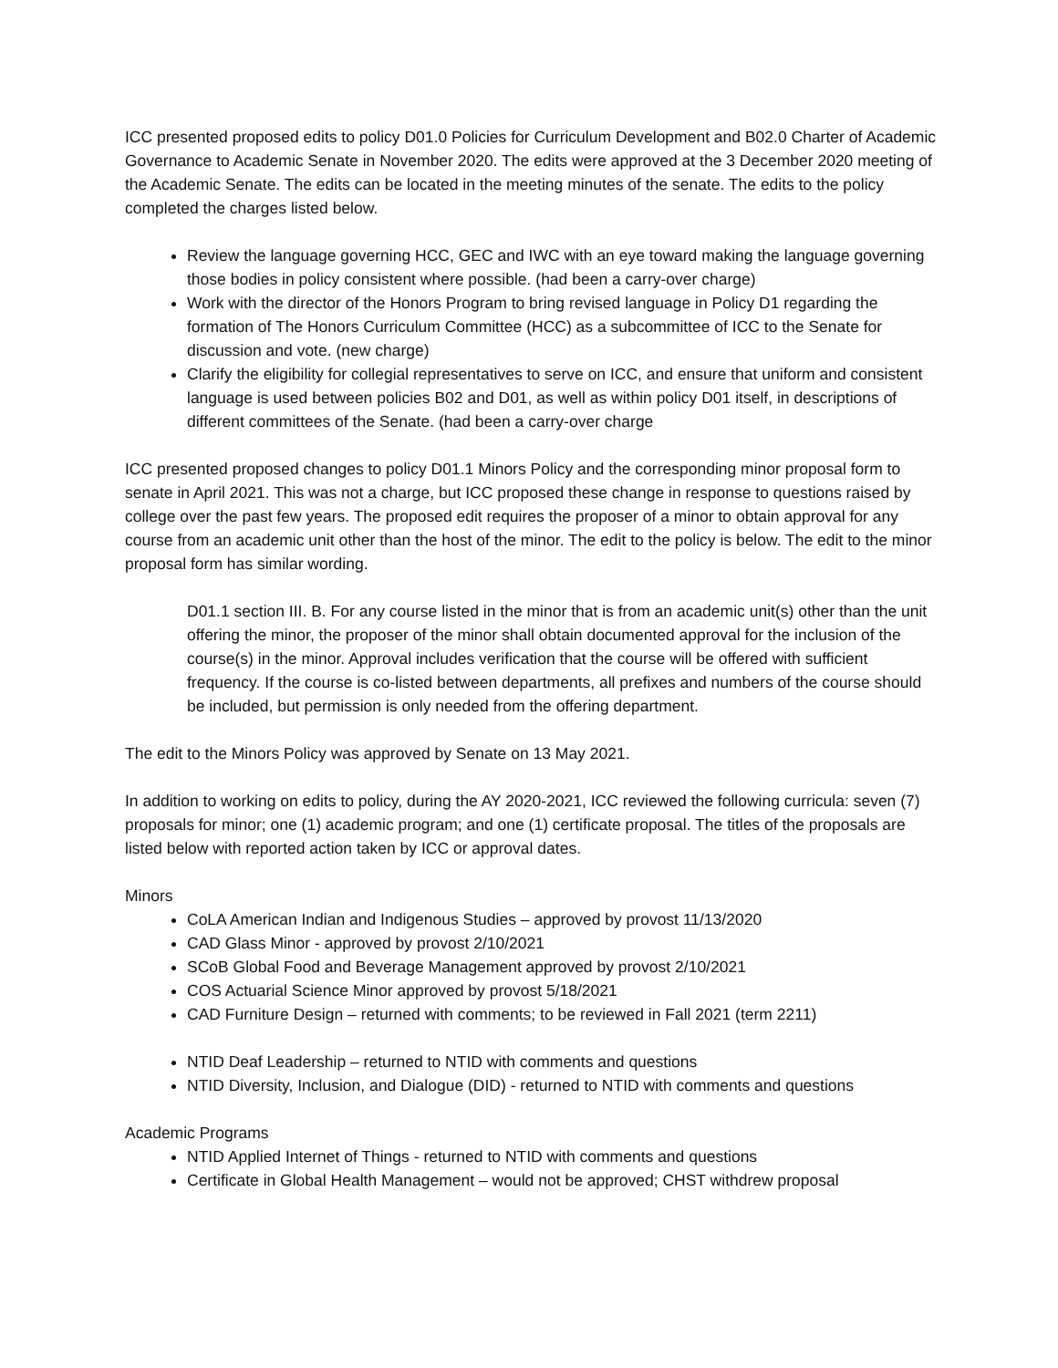ICC presented proposed edits to policy D01.0 Policies for Curriculum Development and B02.0 Charter of Academic Governance to Academic Senate in November 2020. The edits were approved at the 3 December 2020 meeting of the Academic Senate. The edits can be located in the meeting minutes of the senate. The edits to the policy completed the charges listed below.
Review the language governing HCC, GEC and IWC with an eye toward making the language governing those bodies in policy consistent where possible. (had been a carry-over charge)
Work with the director of the Honors Program to bring revised language in Policy D1 regarding the formation of The Honors Curriculum Committee (HCC) as a subcommittee of ICC to the Senate for discussion and vote. (new charge)
Clarify the eligibility for collegial representatives to serve on ICC, and ensure that uniform and consistent language is used between policies B02 and D01, as well as within policy D01 itself, in descriptions of different committees of the Senate. (had been a carry-over charge
ICC presented proposed changes to policy D01.1 Minors Policy and the corresponding minor proposal form to senate in April 2021. This was not a charge, but ICC proposed these change in response to questions raised by college over the past few years. The proposed edit requires the proposer of a minor to obtain approval for any course from an academic unit other than the host of the minor. The edit to the policy is below. The edit to the minor proposal form has similar wording.
D01.1 section III. B. For any course listed in the minor that is from an academic unit(s) other than the unit offering the minor, the proposer of the minor shall obtain documented approval for the inclusion of the course(s) in the minor. Approval includes verification that the course will be offered with sufficient frequency. If the course is co-listed between departments, all prefixes and numbers of the course should be included, but permission is only needed from the offering department.
The edit to the Minors Policy was approved by Senate on 13 May 2021.
In addition to working on edits to policy, during the AY 2020-2021, ICC reviewed the following curricula: seven (7) proposals for minor; one (1) academic program; and one (1) certificate proposal. The titles of the proposals are listed below with reported action taken by ICC or approval dates.
Minors
CoLA American Indian and Indigenous Studies – approved by provost 11/13/2020
CAD Glass Minor - approved by provost 2/10/2021
SCoB Global Food and Beverage Management approved by provost 2/10/2021
COS Actuarial Science Minor approved by provost 5/18/2021
CAD Furniture Design – returned with comments; to be reviewed in Fall 2021 (term 2211)
NTID Deaf Leadership – returned to NTID with comments and questions
NTID Diversity, Inclusion, and Dialogue (DID) - returned to NTID with comments and questions
Academic Programs
NTID Applied Internet of Things - returned to NTID with comments and questions
Certificate in Global Health Management – would not be approved; CHST withdrew proposal